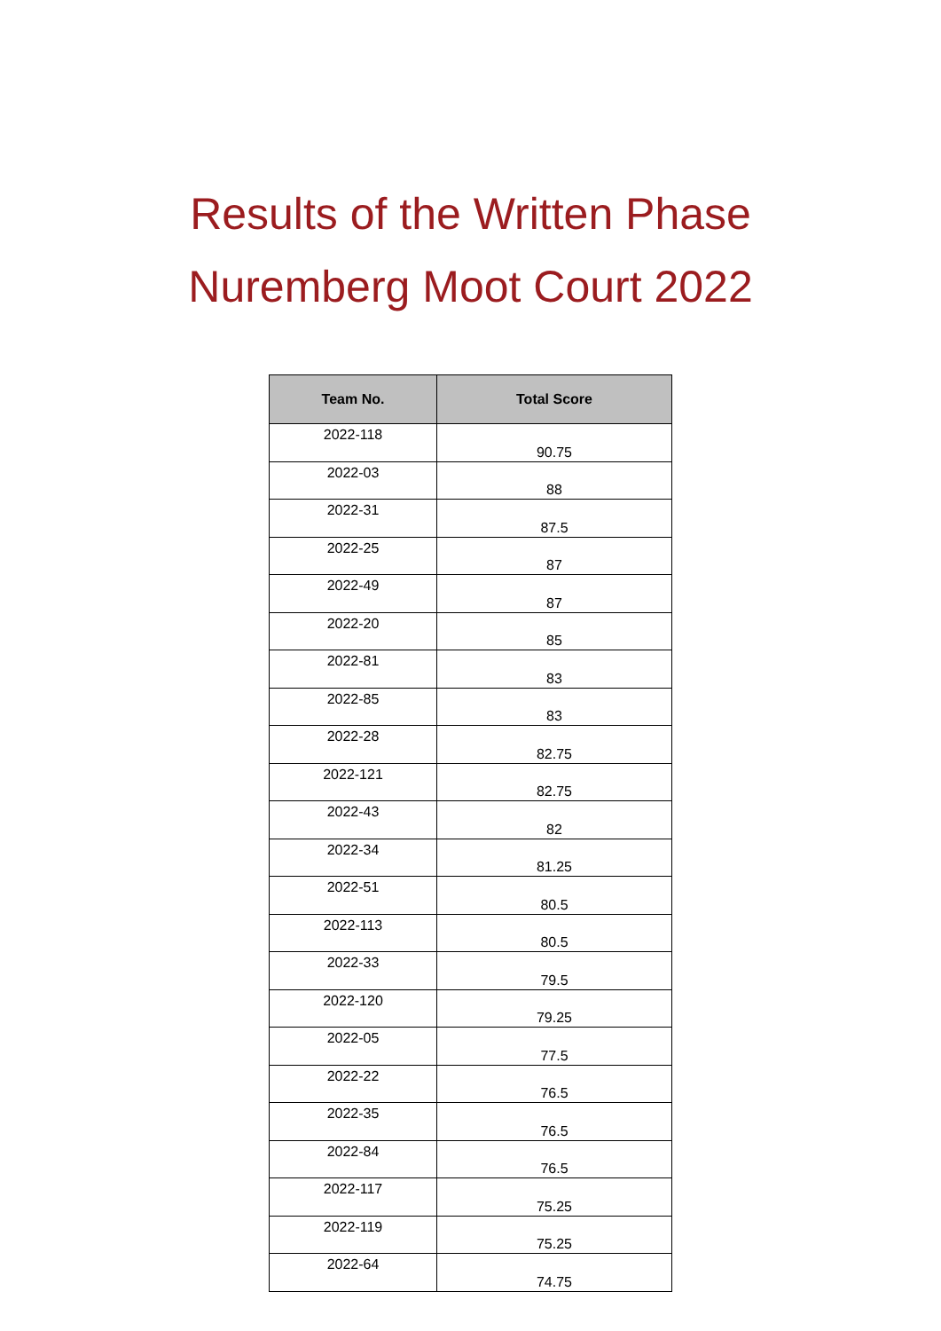Results of the Written Phase
Nuremberg Moot Court 2022
| Team No. | Total Score |
| --- | --- |
| 2022-118 | 90.75 |
| 2022-03 | 88 |
| 2022-31 | 87.5 |
| 2022-25 | 87 |
| 2022-49 | 87 |
| 2022-20 | 85 |
| 2022-81 | 83 |
| 2022-85 | 83 |
| 2022-28 | 82.75 |
| 2022-121 | 82.75 |
| 2022-43 | 82 |
| 2022-34 | 81.25 |
| 2022-51 | 80.5 |
| 2022-113 | 80.5 |
| 2022-33 | 79.5 |
| 2022-120 | 79.25 |
| 2022-05 | 77.5 |
| 2022-22 | 76.5 |
| 2022-35 | 76.5 |
| 2022-84 | 76.5 |
| 2022-117 | 75.25 |
| 2022-119 | 75.25 |
| 2022-64 | 74.75 |